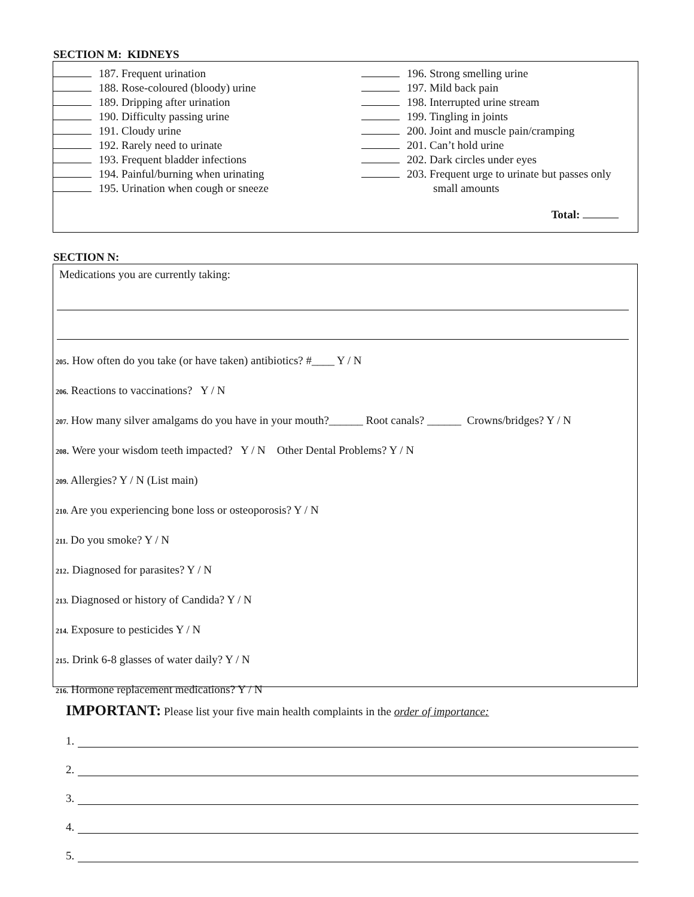SECTION M: KIDNEYS
187. Frequent urination
188. Rose-coloured (bloody) urine
189. Dripping after urination
190. Difficulty passing urine
191. Cloudy urine
192. Rarely need to urinate
193. Frequent bladder infections
194. Painful/burning when urinating
195. Urination when cough or sneeze
196. Strong smelling urine
197. Mild back pain
198. Interrupted urine stream
199. Tingling in joints
200. Joint and muscle pain/cramping
201. Can’t hold urine
202. Dark circles under eyes
203. Frequent urge to urinate but passes only
small amounts
Total:
SECTION N:
Medications you are currently taking:
205. How often do you take (or have taken) antibiotics? #____ Y / N
206. Reactions to vaccinations? Y / N
207. How many silver amalgams do you have in your mouth?______ Root canals? ______ Crowns/bridges? Y / N
208. Were your wisdom teeth impacted? Y / N Other Dental Problems? Y / N
209. Allergies? Y / N (List main)
210. Are you experiencing bone loss or osteoporosis? Y / N
211. Do you smoke? Y / N
212. Diagnosed for parasites? Y / N
213. Diagnosed or history of Candida? Y / N
214. Exposure to pesticides Y / N
215. Drink 6-8 glasses of water daily? Y / N
216. Hormone replacement medications? Y / N
IMPORTANT: Please list your five main health complaints in the order of importance:
1.
2.
3.
4.
5.